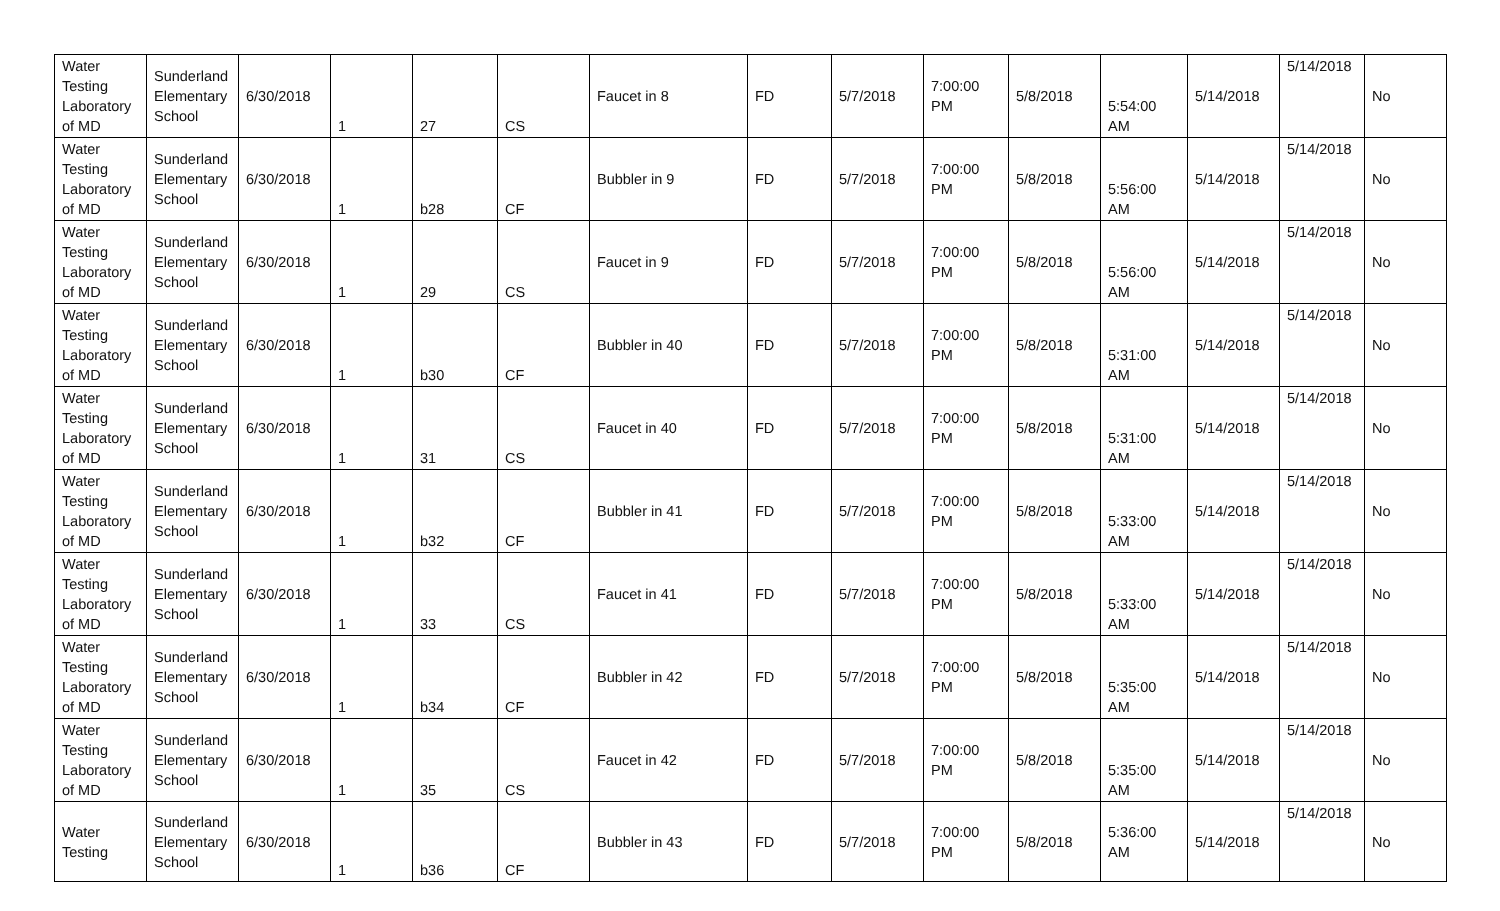| Water Testing Laboratory of MD | Sunderland Elementary School | 6/30/2018 | 1 | 27 | CS | Faucet in 8 | FD | 5/7/2018 | 7:00:00 PM | 5/8/2018 | 5:54:00 AM | 5/14/2018 | 5/14/2018 | No |
| Water Testing Laboratory of MD | Sunderland Elementary School | 6/30/2018 | 1 | b28 | CF | Bubbler in 9 | FD | 5/7/2018 | 7:00:00 PM | 5/8/2018 | 5:56:00 AM | 5/14/2018 | 5/14/2018 | No |
| Water Testing Laboratory of MD | Sunderland Elementary School | 6/30/2018 | 1 | 29 | CS | Faucet in 9 | FD | 5/7/2018 | 7:00:00 PM | 5/8/2018 | 5:56:00 AM | 5/14/2018 | 5/14/2018 | No |
| Water Testing Laboratory of MD | Sunderland Elementary School | 6/30/2018 | 1 | b30 | CF | Bubbler in 40 | FD | 5/7/2018 | 7:00:00 PM | 5/8/2018 | 5:31:00 AM | 5/14/2018 | 5/14/2018 | No |
| Water Testing Laboratory of MD | Sunderland Elementary School | 6/30/2018 | 1 | 31 | CS | Faucet in 40 | FD | 5/7/2018 | 7:00:00 PM | 5/8/2018 | 5:31:00 AM | 5/14/2018 | 5/14/2018 | No |
| Water Testing Laboratory of MD | Sunderland Elementary School | 6/30/2018 | 1 | b32 | CF | Bubbler in 41 | FD | 5/7/2018 | 7:00:00 PM | 5/8/2018 | 5:33:00 AM | 5/14/2018 | 5/14/2018 | No |
| Water Testing Laboratory of MD | Sunderland Elementary School | 6/30/2018 | 1 | 33 | CS | Faucet in 41 | FD | 5/7/2018 | 7:00:00 PM | 5/8/2018 | 5:33:00 AM | 5/14/2018 | 5/14/2018 | No |
| Water Testing Laboratory of MD | Sunderland Elementary School | 6/30/2018 | 1 | b34 | CF | Bubbler in 42 | FD | 5/7/2018 | 7:00:00 PM | 5/8/2018 | 5:35:00 AM | 5/14/2018 | 5/14/2018 | No |
| Water Testing Laboratory of MD | Sunderland Elementary School | 6/30/2018 | 1 | 35 | CS | Faucet in 42 | FD | 5/7/2018 | 7:00:00 PM | 5/8/2018 | 5:35:00 AM | 5/14/2018 | 5/14/2018 | No |
| Water Testing | Sunderland Elementary School | 6/30/2018 | 1 | b36 | CF | Bubbler in 43 | FD | 5/7/2018 | 7:00:00 PM | 5/8/2018 | 5:36:00 AM | 5/14/2018 | 5/14/2018 | No |